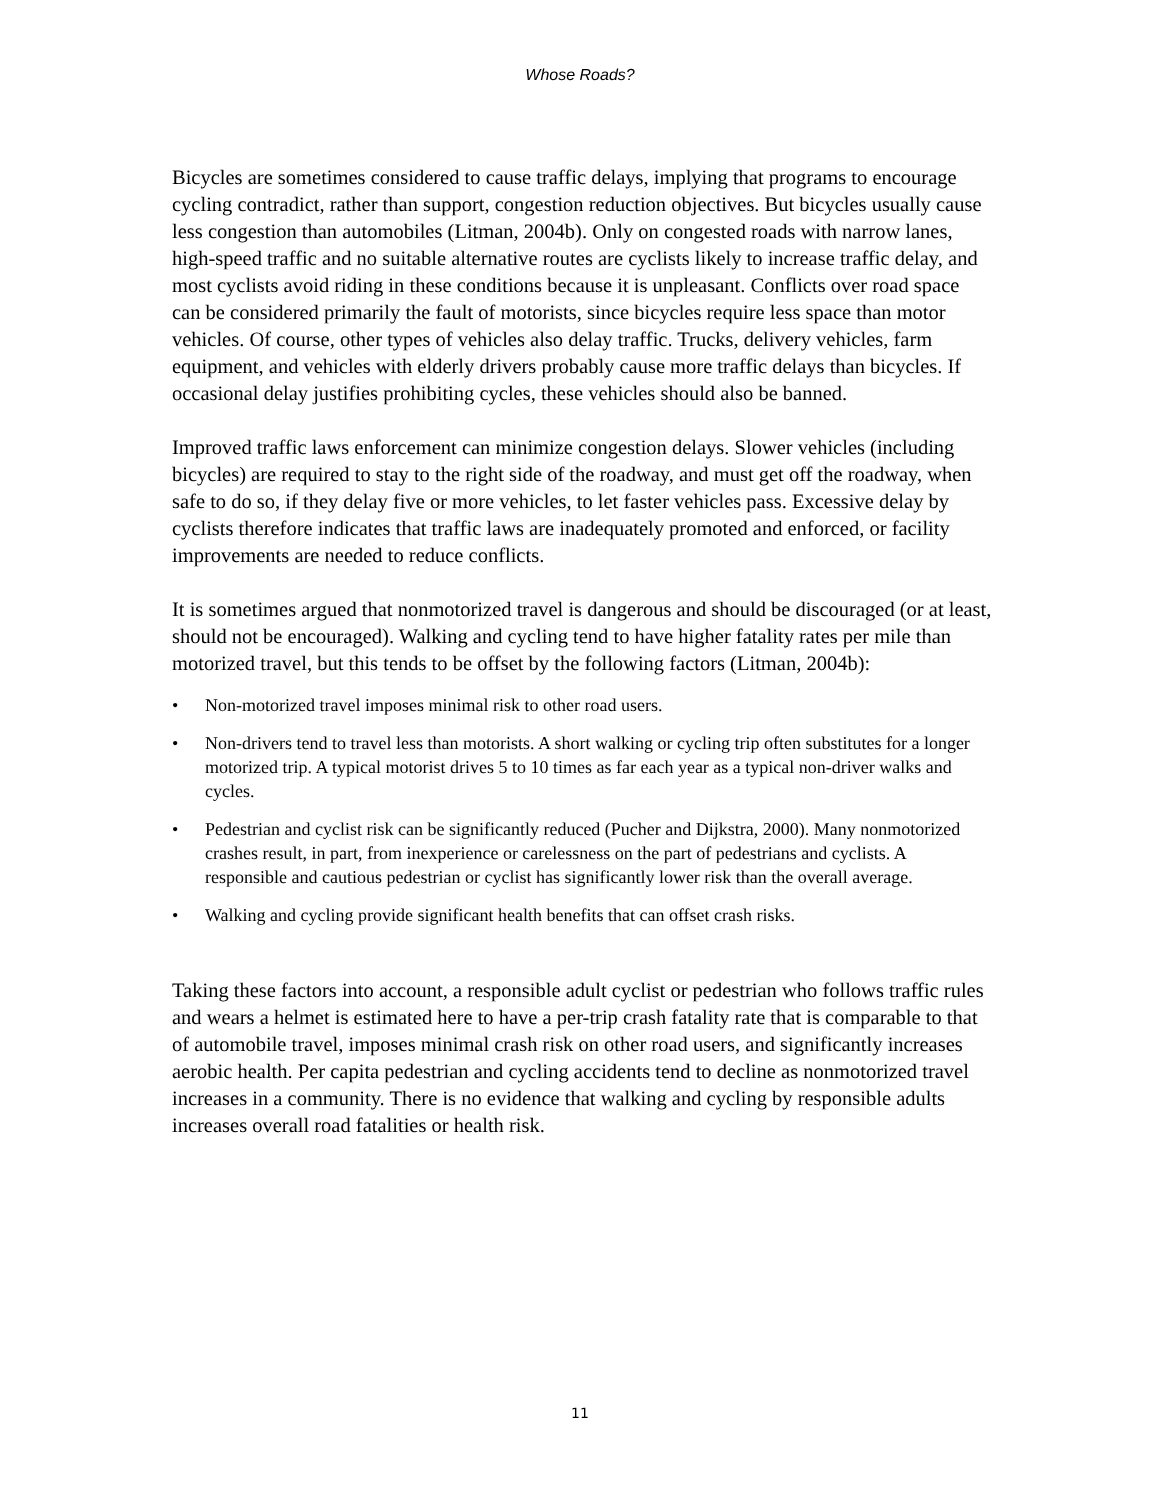Whose Roads?
Bicycles are sometimes considered to cause traffic delays, implying that programs to encourage cycling contradict, rather than support, congestion reduction objectives. But bicycles usually cause less congestion than automobiles (Litman, 2004b). Only on congested roads with narrow lanes, high-speed traffic and no suitable alternative routes are cyclists likely to increase traffic delay, and most cyclists avoid riding in these conditions because it is unpleasant. Conflicts over road space can be considered primarily the fault of motorists, since bicycles require less space than motor vehicles. Of course, other types of vehicles also delay traffic. Trucks, delivery vehicles, farm equipment, and vehicles with elderly drivers probably cause more traffic delays than bicycles. If occasional delay justifies prohibiting cycles, these vehicles should also be banned.
Improved traffic laws enforcement can minimize congestion delays. Slower vehicles (including bicycles) are required to stay to the right side of the roadway, and must get off the roadway, when safe to do so, if they delay five or more vehicles, to let faster vehicles pass. Excessive delay by cyclists therefore indicates that traffic laws are inadequately promoted and enforced, or facility improvements are needed to reduce conflicts.
It is sometimes argued that nonmotorized travel is dangerous and should be discouraged (or at least, should not be encouraged). Walking and cycling tend to have higher fatality rates per mile than motorized travel, but this tends to be offset by the following factors (Litman, 2004b):
• Non-motorized travel imposes minimal risk to other road users.
• Non-drivers tend to travel less than motorists. A short walking or cycling trip often substitutes for a longer motorized trip. A typical motorist drives 5 to 10 times as far each year as a typical non-driver walks and cycles.
• Pedestrian and cyclist risk can be significantly reduced (Pucher and Dijkstra, 2000). Many nonmotorized crashes result, in part, from inexperience or carelessness on the part of pedestrians and cyclists. A responsible and cautious pedestrian or cyclist has significantly lower risk than the overall average.
• Walking and cycling provide significant health benefits that can offset crash risks.
Taking these factors into account, a responsible adult cyclist or pedestrian who follows traffic rules and wears a helmet is estimated here to have a per-trip crash fatality rate that is comparable to that of automobile travel, imposes minimal crash risk on other road users, and significantly increases aerobic health. Per capita pedestrian and cycling accidents tend to decline as nonmotorized travel increases in a community. There is no evidence that walking and cycling by responsible adults increases overall road fatalities or health risk.
11